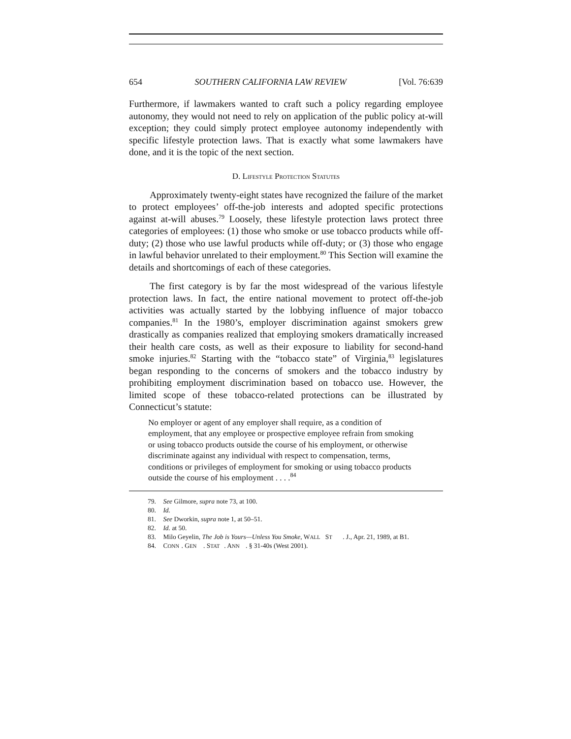654 SOUTHERN CALIFORNIA LAW REVIEW [Vol. 76:639
Furthermore, if lawmakers wanted to craft such a policy regarding employee autonomy, they would not need to rely on application of the public policy at-will exception; they could simply protect employee autonomy independently with specific lifestyle protection laws. That is exactly what some lawmakers have done, and it is the topic of the next section.
D. LIFESTYLE PROTECTION STATUTES
Approximately twenty-eight states have recognized the failure of the market to protect employees’ off-the-job interests and adopted specific protections against at-will abuses.<sup>79</sup> Loosely, these lifestyle protection laws protect three categories of employees: (1) those who smoke or use tobacco products while off-duty; (2) those who use lawful products while off-duty; or (3) those who engage in lawful behavior unrelated to their employment.<sup>80</sup> This Section will examine the details and shortcomings of each of these categories.
The first category is by far the most widespread of the various lifestyle protection laws. In fact, the entire national movement to protect off-the-job activities was actually started by the lobbying influence of major tobacco companies.<sup>81</sup> In the 1980’s, employer discrimination against smokers grew drastically as companies realized that employing smokers dramatically increased their health care costs, as well as their exposure to liability for second-hand smoke injuries.<sup>82</sup> Starting with the “tobacco state” of Virginia,<sup>83</sup> legislatures began responding to the concerns of smokers and the tobacco industry by prohibiting employment discrimination based on tobacco use. However, the limited scope of these tobacco-related protections can be illustrated by Connecticut’s statute:
No employer or agent of any employer shall require, as a condition of employment, that any employee or prospective employee refrain from smoking or using tobacco products outside the course of his employment, or otherwise discriminate against any individual with respect to compensation, terms, conditions or privileges of employment for smoking or using tobacco products outside the course of his employment . . . .<sup>84</sup>
79. See Gilmore, supra note 73, at 100.
80. Id.
81. See Dworkin, supra note 1, at 50–51.
82. Id. at 50.
83. Milo Geyelin, The Job is Yours—Unless You Smoke, W ALL S T. J., Apr. 21, 1989, at B1.
84. C ONN. G EN. S TAT. A NN. § 31-40s (West 2001).